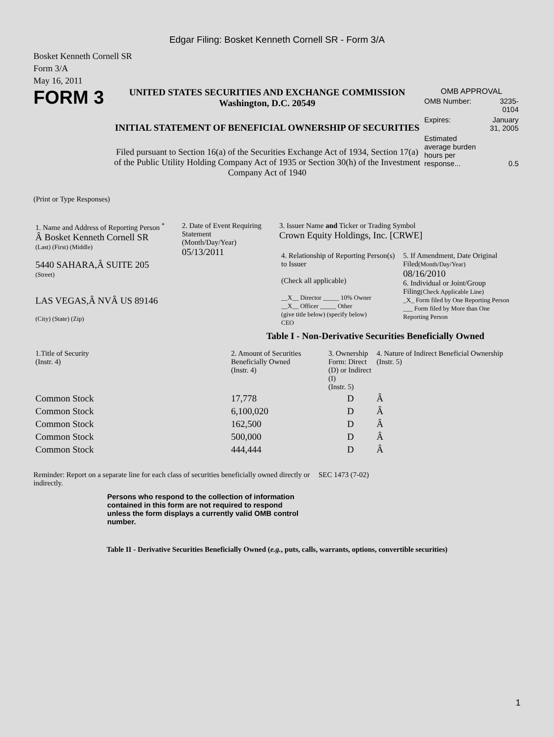Edgar Filing: Bosket Kenneth Cornell SR - Form 3/A
Bosket Kenneth Cornell SR
Form 3/A
May 16, 2011
FORM 3
UNITED STATES SECURITIES AND EXCHANGE COMMISSION
Washington, D.C. 20549
INITIAL STATEMENT OF BENEFICIAL OWNERSHIP OF SECURITIES
Filed pursuant to Section 16(a) of the Securities Exchange Act of 1934, Section 17(a) of the Public Utility Holding Company Act of 1935 or Section 30(h) of the Investment Company Act of 1940
OMB APPROVAL
| OMB Number: | 3235-0104 |
| Expires: | January 31, 2005 |
| Estimated average burden hours per response... | 0.5 |
(Print or Type Responses)
| 1. Name and Address of Reporting Person <sup>*</sup> Â Bosket Kenneth Cornell SR (Last) (First) (Middle) 5440 SAHARA,Â SUITE 205 (Street) LAS VEGAS,Â NVÂ US 89146 (City) (State) (Zip) | 2. Date of Event Requiring Statement (Month/Day/Year) 05/13/2011 | 3. Issuer Name and Ticker or Trading Symbol Crown Equity Holdings, Inc. [CRWE] / 4. Relationship of Reporting Person(s) to Issuer (Check all applicable) __X__ Director _____ 10% Owner __X__ Officer _____ Other (give title below) (specify below) CEO / 5. If Amendment, Date Original Filed (Month/Day/Year) 08/16/2010 6. Individual or Joint/Group Filing (Check Applicable Line) _X_ Form filed by One Reporting Person ___ Form filed by More than One Reporting Person / |
Table I - Non-Derivative Securities Beneficially Owned
| 1.Title of Security (Instr. 4) | 2. Amount of Securities Beneficially Owned (Instr. 4) | 3. Ownership Form: Direct (D) or Indirect (I) (Instr. 5) | 4. Nature of Indirect Beneficial Ownership (Instr. 5) |
| --- | --- | --- | --- |
| Common Stock | 17,778 | D | Â |
| Common Stock | 6,100,020 | D | Â |
| Common Stock | 162,500 | D | Â |
| Common Stock | 500,000 | D | Â |
| Common Stock | 444,444 | D | Â |
Reminder: Report on a separate line for each class of securities beneficially owned directly or indirectly.
SEC 1473 (7-02)
Persons who respond to the collection of information contained in this form are not required to respond unless the form displays a currently valid OMB control number.
Table II - Derivative Securities Beneficially Owned (e.g., puts, calls, warrants, options, convertible securities)
1